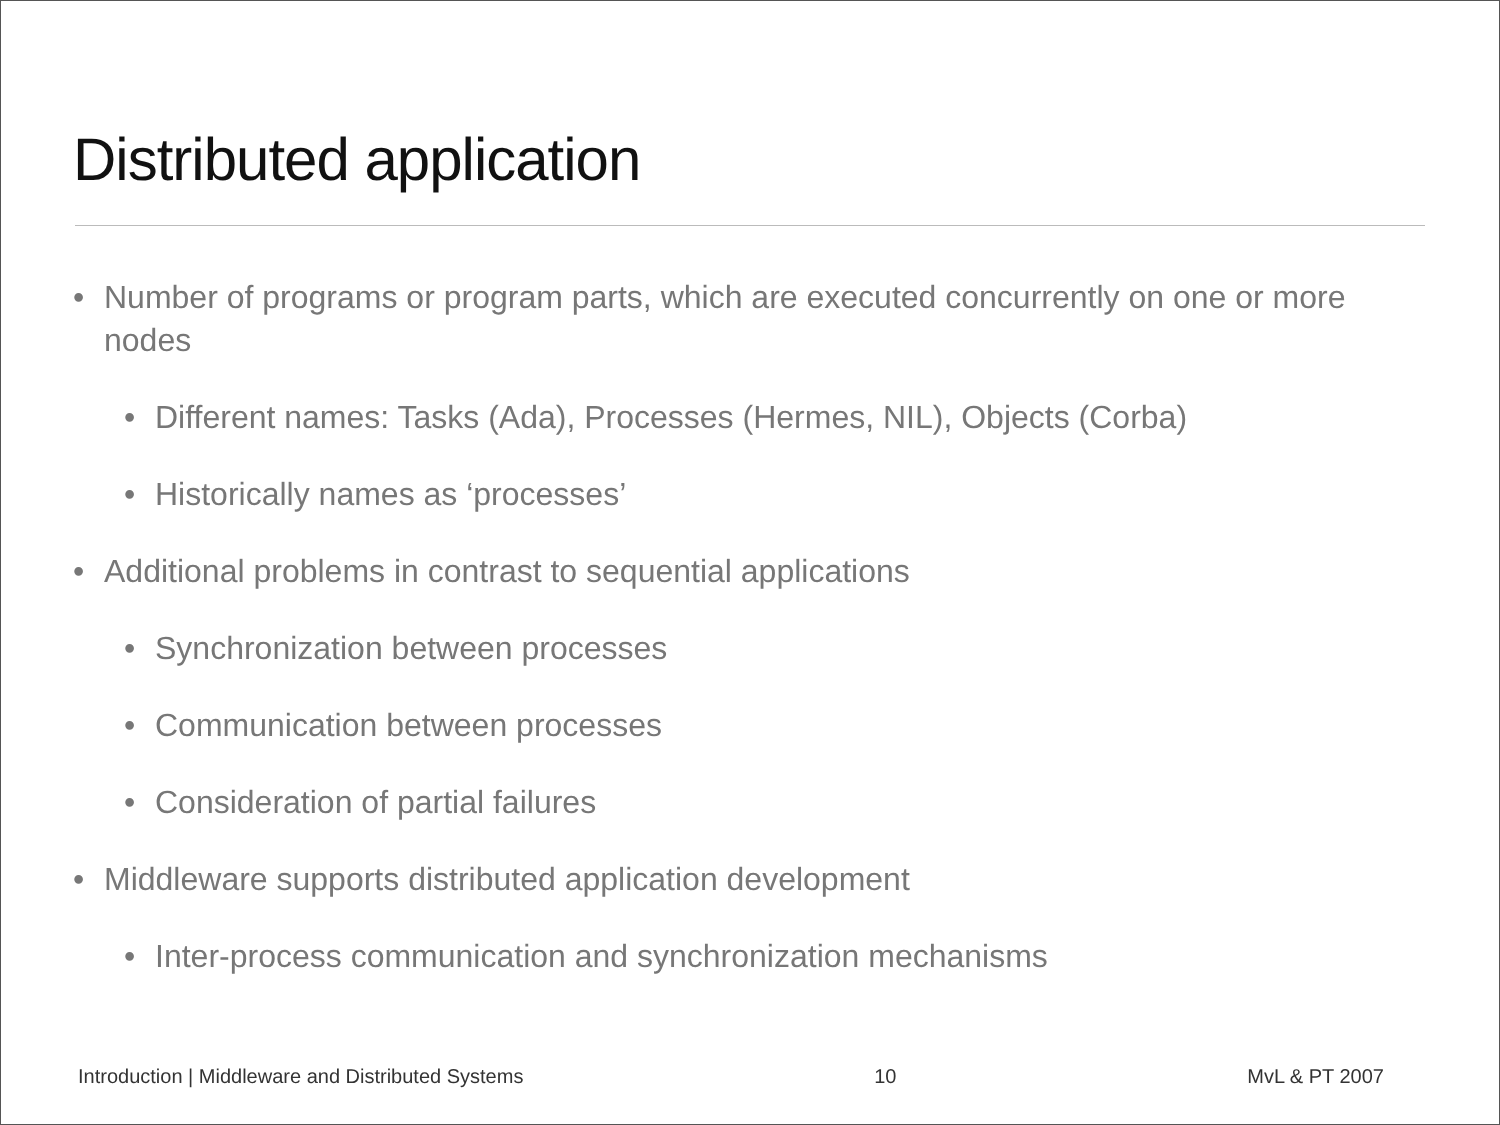Distributed application
• Number of programs or program parts, which are executed concurrently on one or more nodes
• Different names: Tasks (Ada), Processes (Hermes, NIL), Objects (Corba)
• Historically names as ‘processes’
• Additional problems in contrast to sequential applications
• Synchronization between processes
• Communication between processes
• Consideration of partial failures
• Middleware supports distributed application development
• Inter-process communication and synchronization mechanisms
Introduction | Middleware and Distributed Systems 10 MvL & PT 2007